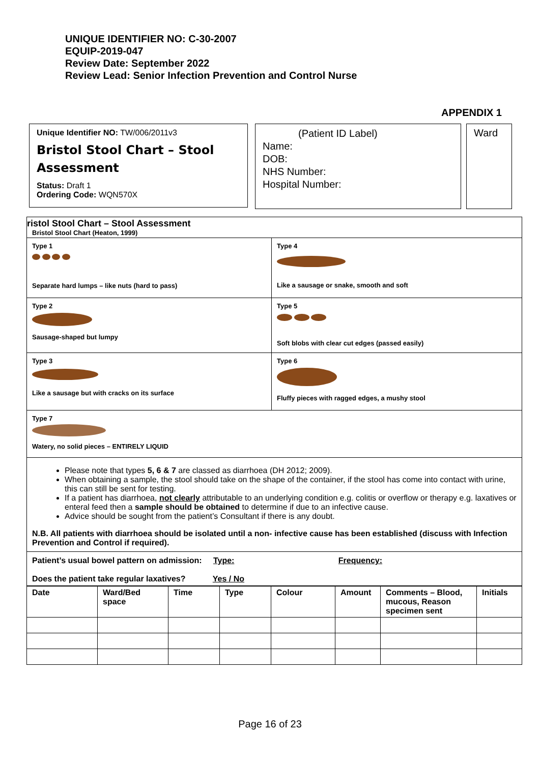UNIQUE IDENTIFIER NO: C-30-2007
EQUIP-2019-047
Review Date: September 2022
Review Lead: Senior Infection Prevention and Control Nurse
APPENDIX 1
Unique Identifier NO: TW/006/2011v3
Bristol Stool Chart – Stool Assessment
Status: Draft 1
Ordering Code: WQN570X
(Patient ID Label)
Name:
DOB:
NHS Number:
Hospital Number:
Ward
| ristol Stool Chart – Stool Assessment Bristol Stool Chart (Heaton, 1999) | |
| Type 1 Separate hard lumps – like nuts (hard to pass) | Type 4 Like a sausage or snake, smooth and soft |
| Type 2 Sausage-shaped but lumpy | Type 5 Soft blobs with clear cut edges (passed easily) |
| Type 3 Like a sausage but with cracks on its surface | Type 6 Fluffy pieces with ragged edges, a mushy stool |
| Type 7 Watery, no solid pieces – ENTIRELY LIQUID | |
| Please note that types 5, 6 & 7 are classed as diarrhoea (DH 2012; 2009). When obtaining a sample, the stool should take on the shape of the container, if the stool has come into contact with urine, this can still be sent for testing. If a patient has diarrhoea, not clearly attributable to an underlying condition e.g. colitis or overflow or therapy e.g. laxatives or enteral feed then a sample should be obtained to determine if due to an infective cause. Advice should be sought from the patient’s Consultant if there is any doubt. N.B. All patients with diarrhoea should be isolated until a non- infective cause has been established (discuss with Infection Prevention and Control if required). | |
| Patient’s usual bowel pattern on admission: Type: Frequency: Does the patient take regular laxatives? Yes / No | |
| Date | Ward/Bed space | Time | Type | Colour | Amount | Comments – Blood, mucous, Reason specimen sent | Initials |
Page 16 of 23